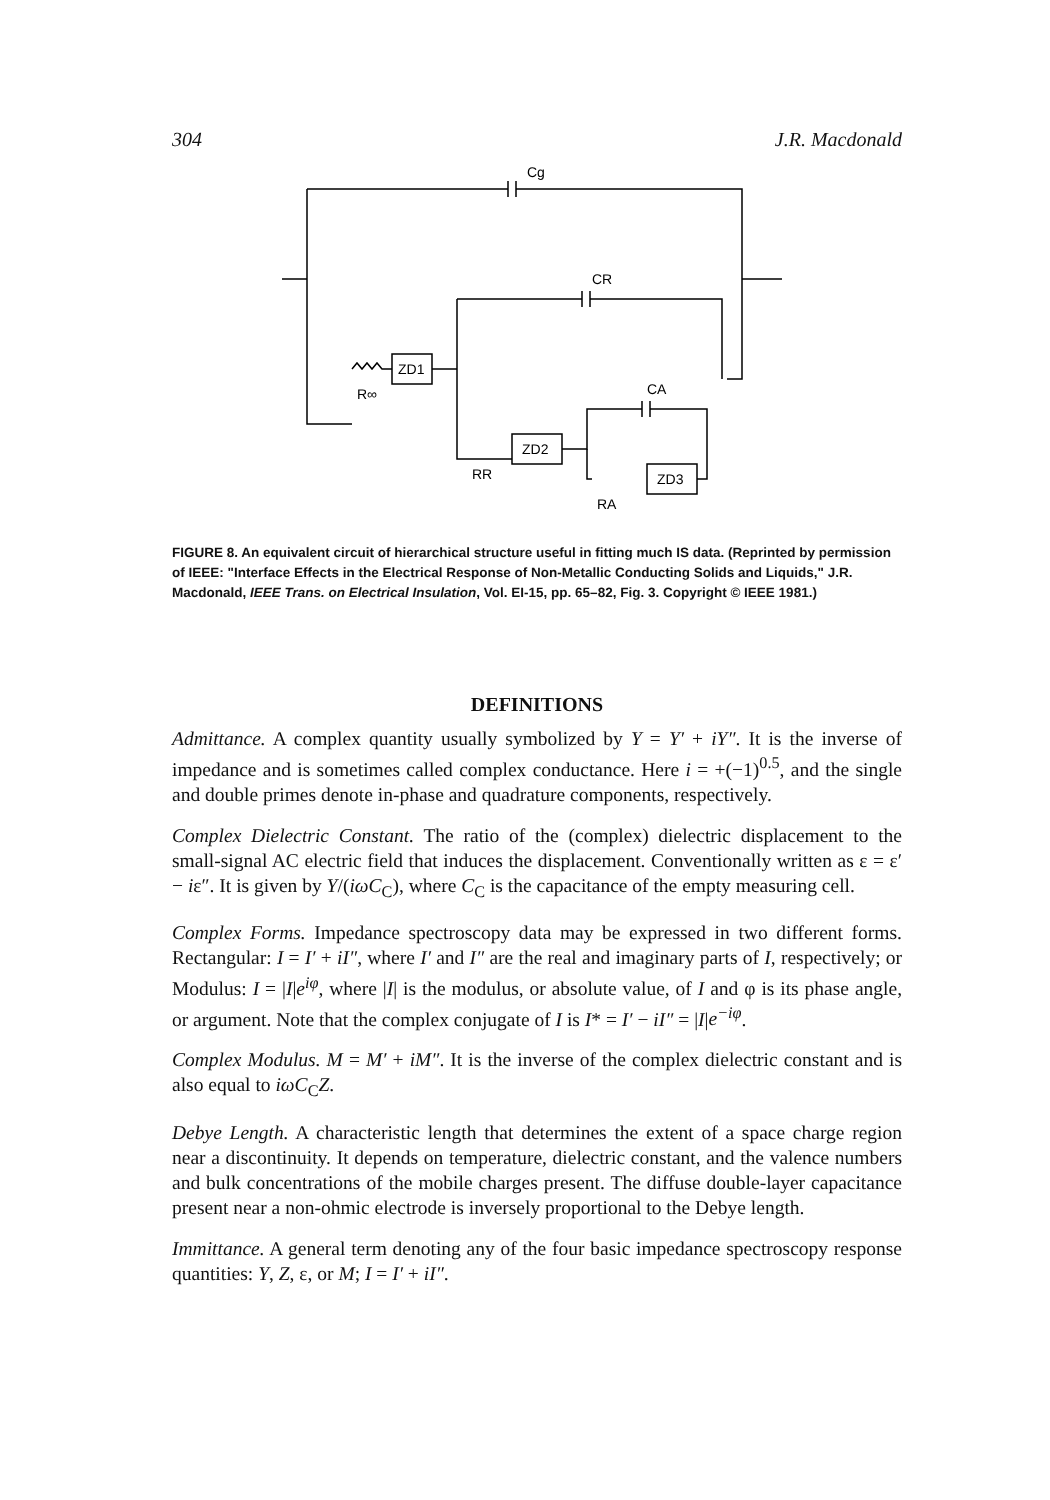304 J.R. Macdonald
Cg
CR
CA
ZD1
ZD2
ZD3
R∞
RR
RA
FIGURE 8. An equivalent circuit of hierarchical structure useful in fitting much IS data. (Reprinted by permission of IEEE: "Interface Effects in the Electrical Response of Non-Metallic Conducting Solids and Liquids," J.R. Macdonald, IEEE Trans. on Electrical Insulation, Vol. EI-15, pp. 65–82, Fig. 3. Copyright © IEEE 1981.)
DEFINITIONS
Admittance. A complex quantity usually symbolized by Y = Y′ + iY″. It is the inverse of impedance and is sometimes called complex conductance. Here i = +(−1)<sup>0.5</sup>, and the single and double primes denote in-phase and quadrature components, respectively.
Complex Dielectric Constant. The ratio of the (complex) dielectric displacement to the small-signal AC electric field that induces the displacement. Conventionally written as ε = ε′ − iε″. It is given by Y/(iωC<sub>C</sub>), where C<sub>C</sub> is the capacitance of the empty measuring cell.
Complex Forms. Impedance spectroscopy data may be expressed in two different forms. Rectangular: I = I′ + iI″, where I′ and I″ are the real and imaginary parts of I, respectively; or Modulus: I = |I|e<sup>iφ</sup>, where |I| is the modulus, or absolute value, of I and φ is its phase angle, or argument. Note that the complex conjugate of I is I* = I′ − iI″ = |I|e<sup>−iφ</sup>.
Complex Modulus. M = M′ + iM″. It is the inverse of the complex dielectric constant and is also equal to iωC<sub>C</sub>Z.
Debye Length. A characteristic length that determines the extent of a space charge region near a discontinuity. It depends on temperature, dielectric constant, and the valence numbers and bulk concentrations of the mobile charges present. The diffuse double-layer capacitance present near a non-ohmic electrode is inversely proportional to the Debye length.
Immittance. A general term denoting any of the four basic impedance spectroscopy response quantities: Y, Z, ε, or M; I = I′ + iI″.